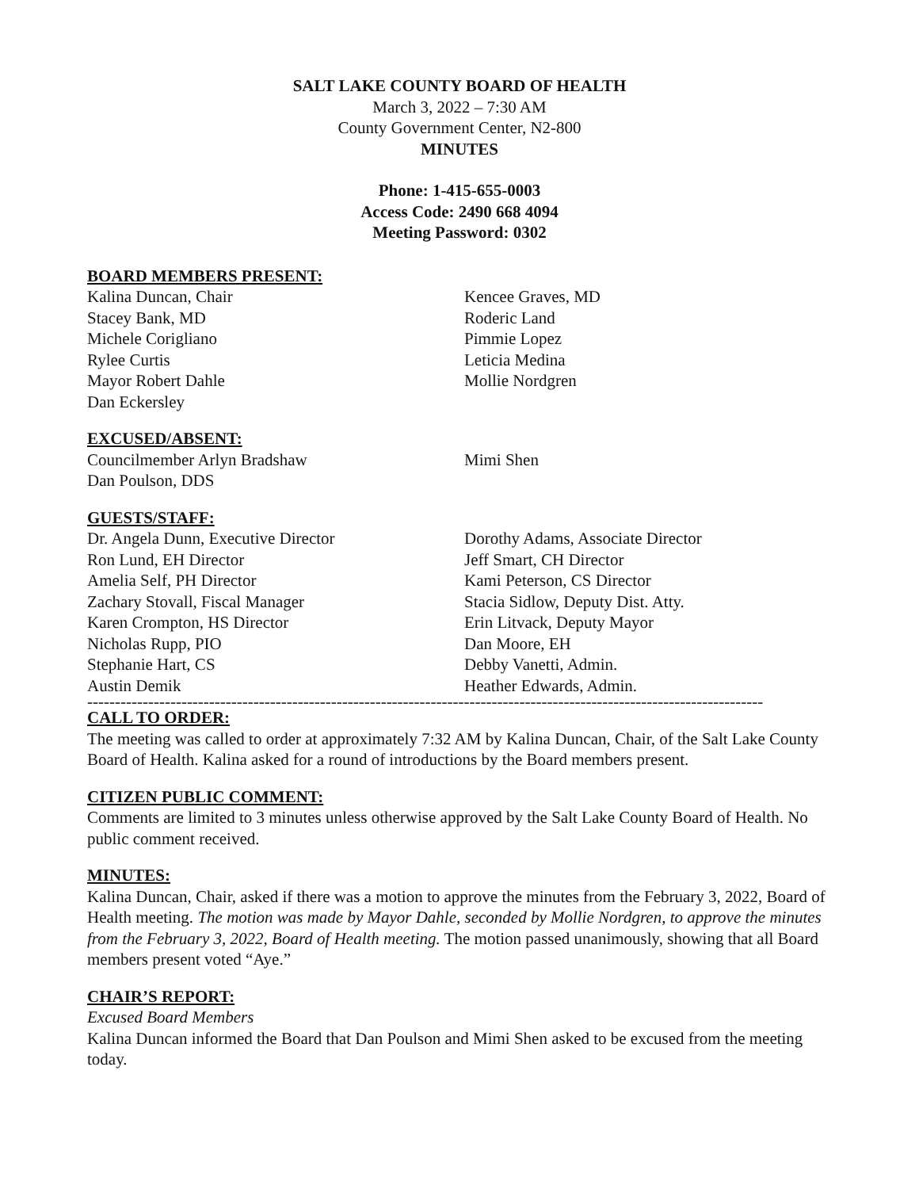SALT LAKE COUNTY BOARD OF HEALTH
March 3, 2022 – 7:30 AM
County Government Center, N2-800
MINUTES
Phone: 1-415-655-0003
Access Code: 2490 668 4094
Meeting Password: 0302
BOARD MEMBERS PRESENT:
Kalina Duncan, Chair
Stacey Bank, MD
Michele Corigliano
Rylee Curtis
Mayor Robert Dahle
Dan Eckersley
Kencee Graves, MD
Roderic Land
Pimmie Lopez
Leticia Medina
Mollie Nordgren
EXCUSED/ABSENT:
Councilmember Arlyn Bradshaw
Dan Poulson, DDS
Mimi Shen
GUESTS/STAFF:
Dr. Angela Dunn, Executive Director
Ron Lund, EH Director
Amelia Self, PH Director
Zachary Stovall, Fiscal Manager
Karen Crompton, HS Director
Nicholas Rupp, PIO
Stephanie Hart, CS
Austin Demik
Dorothy Adams, Associate Director
Jeff Smart, CH Director
Kami Peterson, CS Director
Stacia Sidlow, Deputy Dist. Atty.
Erin Litvack, Deputy Mayor
Dan Moore, EH
Debby Vanetti, Admin.
Heather Edwards, Admin.
--------------------------------------------------------------------------------------------------------------------------
CALL TO ORDER:
The meeting was called to order at approximately 7:32 AM by Kalina Duncan, Chair, of the Salt Lake County Board of Health. Kalina asked for a round of introductions by the Board members present.
CITIZEN PUBLIC COMMENT:
Comments are limited to 3 minutes unless otherwise approved by the Salt Lake County Board of Health. No public comment received.
MINUTES:
Kalina Duncan, Chair, asked if there was a motion to approve the minutes from the February 3, 2022, Board of Health meeting. The motion was made by Mayor Dahle, seconded by Mollie Nordgren, to approve the minutes from the February 3, 2022, Board of Health meeting. The motion passed unanimously, showing that all Board members present voted “Aye.”
CHAIR’S REPORT:
Excused Board Members
Kalina Duncan informed the Board that Dan Poulson and Mimi Shen asked to be excused from the meeting today.